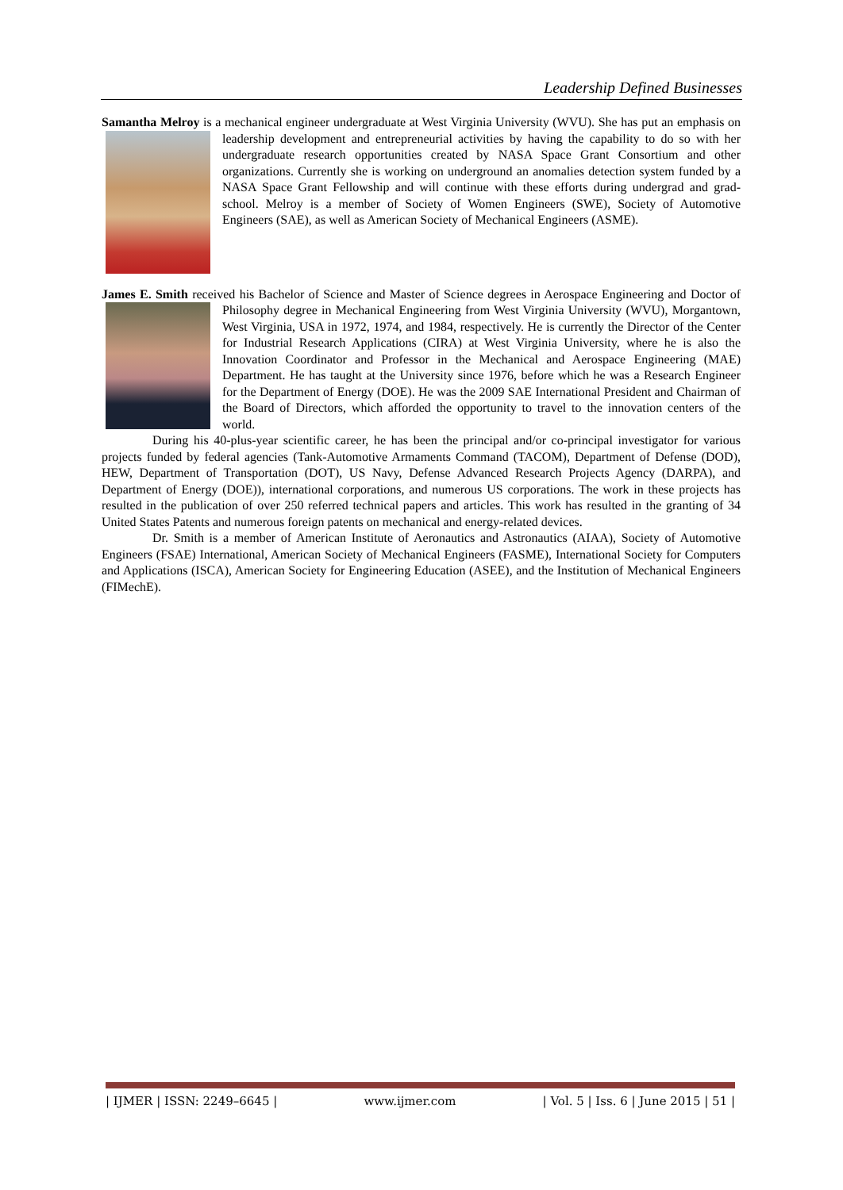Leadership Defined Businesses
Samantha Melroy is a mechanical engineer undergraduate at West Virginia University (WVU). She has put an emphasis on leadership development and entrepreneurial activities by having the capability to do so with her undergraduate research opportunities created by NASA Space Grant Consortium and other organizations. Currently she is working on underground an anomalies detection system funded by a NASA Space Grant Fellowship and will continue with these efforts during undergrad and grad-school. Melroy is a member of Society of Women Engineers (SWE), Society of Automotive Engineers (SAE), as well as American Society of Mechanical Engineers (ASME).
James E. Smith received his Bachelor of Science and Master of Science degrees in Aerospace Engineering and Doctor of Philosophy degree in Mechanical Engineering from West Virginia University (WVU), Morgantown, West Virginia, USA in 1972, 1974, and 1984, respectively. He is currently the Director of the Center for Industrial Research Applications (CIRA) at West Virginia University, where he is also the Innovation Coordinator and Professor in the Mechanical and Aerospace Engineering (MAE) Department. He has taught at the University since 1976, before which he was a Research Engineer for the Department of Energy (DOE). He was the 2009 SAE International President and Chairman of the Board of Directors, which afforded the opportunity to travel to the innovation centers of the world.
During his 40-plus-year scientific career, he has been the principal and/or co-principal investigator for various projects funded by federal agencies (Tank-Automotive Armaments Command (TACOM), Department of Defense (DOD), HEW, Department of Transportation (DOT), US Navy, Defense Advanced Research Projects Agency (DARPA), and Department of Energy (DOE)), international corporations, and numerous US corporations. The work in these projects has resulted in the publication of over 250 referred technical papers and articles. This work has resulted in the granting of 34 United States Patents and numerous foreign patents on mechanical and energy-related devices.
Dr. Smith is a member of American Institute of Aeronautics and Astronautics (AIAA), Society of Automotive Engineers (FSAE) International, American Society of Mechanical Engineers (FASME), International Society for Computers and Applications (ISCA), American Society for Engineering Education (ASEE), and the Institution of Mechanical Engineers (FIMechE).
| IJMER | ISSN: 2249–6645 | www.ijmer.com | Vol. 5 | Iss. 6 | June 2015 | 51 |